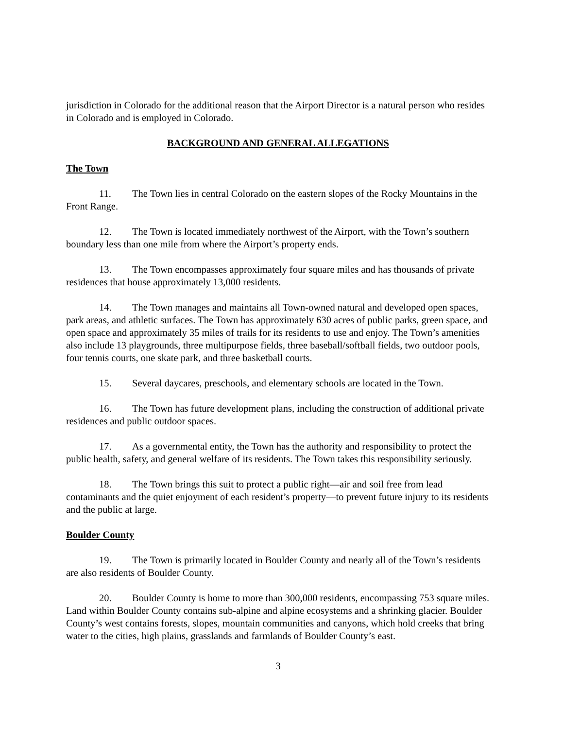jurisdiction in Colorado for the additional reason that the Airport Director is a natural person who resides in Colorado and is employed in Colorado.
BACKGROUND AND GENERAL ALLEGATIONS
The Town
11. The Town lies in central Colorado on the eastern slopes of the Rocky Mountains in the Front Range.
12. The Town is located immediately northwest of the Airport, with the Town’s southern boundary less than one mile from where the Airport’s property ends.
13. The Town encompasses approximately four square miles and has thousands of private residences that house approximately 13,000 residents.
14. The Town manages and maintains all Town-owned natural and developed open spaces, park areas, and athletic surfaces. The Town has approximately 630 acres of public parks, green space, and open space and approximately 35 miles of trails for its residents to use and enjoy. The Town’s amenities also include 13 playgrounds, three multipurpose fields, three baseball/softball fields, two outdoor pools, four tennis courts, one skate park, and three basketball courts.
15. Several daycares, preschools, and elementary schools are located in the Town.
16. The Town has future development plans, including the construction of additional private residences and public outdoor spaces.
17. As a governmental entity, the Town has the authority and responsibility to protect the public health, safety, and general welfare of its residents. The Town takes this responsibility seriously.
18. The Town brings this suit to protect a public right—air and soil free from lead contaminants and the quiet enjoyment of each resident’s property—to prevent future injury to its residents and the public at large.
Boulder County
19. The Town is primarily located in Boulder County and nearly all of the Town’s residents are also residents of Boulder County.
20. Boulder County is home to more than 300,000 residents, encompassing 753 square miles. Land within Boulder County contains sub-alpine and alpine ecosystems and a shrinking glacier. Boulder County’s west contains forests, slopes, mountain communities and canyons, which hold creeks that bring water to the cities, high plains, grasslands and farmlands of Boulder County’s east.
3